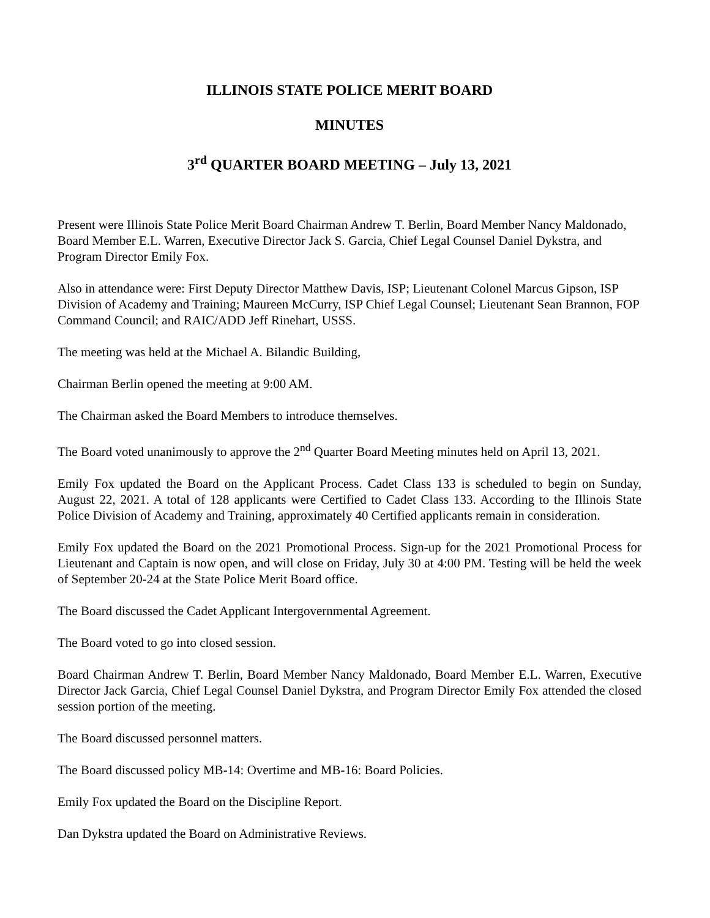ILLINOIS STATE POLICE MERIT BOARD
MINUTES
3<sup>rd</sup> QUARTER BOARD MEETING – July 13, 2021
Present were Illinois State Police Merit Board Chairman Andrew T. Berlin, Board Member Nancy Maldonado, Board Member E.L. Warren, Executive Director Jack S. Garcia, Chief Legal Counsel Daniel Dykstra, and Program Director Emily Fox.
Also in attendance were: First Deputy Director Matthew Davis, ISP; Lieutenant Colonel Marcus Gipson, ISP Division of Academy and Training; Maureen McCurry, ISP Chief Legal Counsel; Lieutenant Sean Brannon, FOP Command Council; and RAIC/ADD Jeff Rinehart, USSS.
The meeting was held at the Michael A. Bilandic Building,
Chairman Berlin opened the meeting at 9:00 AM.
The Chairman asked the Board Members to introduce themselves.
The Board voted unanimously to approve the 2<sup>nd</sup> Quarter Board Meeting minutes held on April 13, 2021.
Emily Fox updated the Board on the Applicant Process. Cadet Class 133 is scheduled to begin on Sunday, August 22, 2021. A total of 128 applicants were Certified to Cadet Class 133. According to the Illinois State Police Division of Academy and Training, approximately 40 Certified applicants remain in consideration.
Emily Fox updated the Board on the 2021 Promotional Process. Sign-up for the 2021 Promotional Process for Lieutenant and Captain is now open, and will close on Friday, July 30 at 4:00 PM. Testing will be held the week of September 20-24 at the State Police Merit Board office.
The Board discussed the Cadet Applicant Intergovernmental Agreement.
The Board voted to go into closed session.
Board Chairman Andrew T. Berlin, Board Member Nancy Maldonado, Board Member E.L. Warren, Executive Director Jack Garcia, Chief Legal Counsel Daniel Dykstra, and Program Director Emily Fox attended the closed session portion of the meeting.
The Board discussed personnel matters.
The Board discussed policy MB-14: Overtime and MB-16: Board Policies.
Emily Fox updated the Board on the Discipline Report.
Dan Dykstra updated the Board on Administrative Reviews.